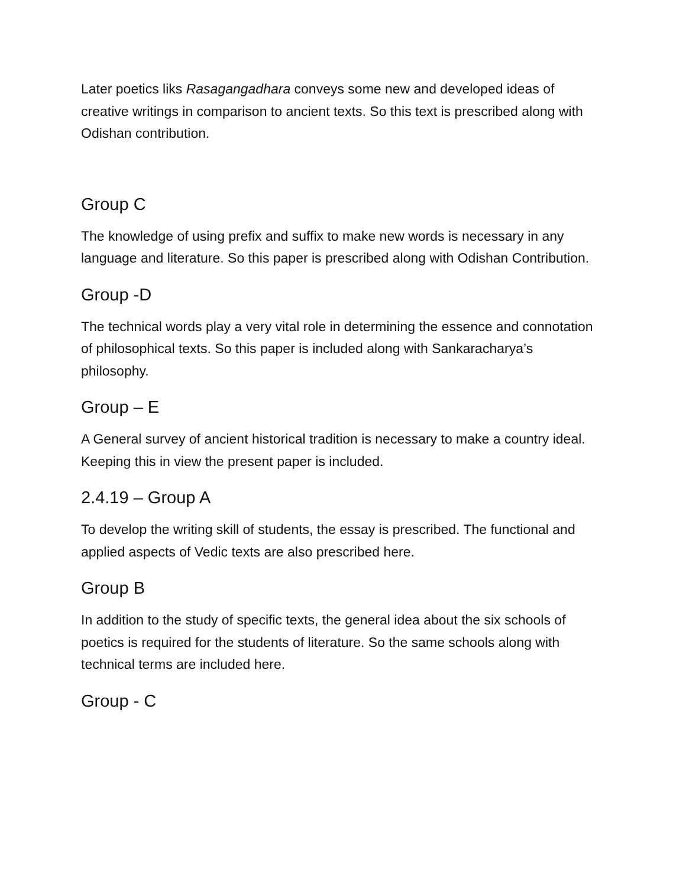Later poetics liks Rasagangadhara conveys some new and developed ideas of creative writings in comparison to ancient texts. So this text is prescribed along with Odishan contribution.
Group C
The knowledge of using prefix and suffix to make new words is necessary in any language and literature. So this paper is prescribed along with Odishan Contribution.
Group -D
The technical words play a very vital role in determining the essence and connotation of philosophical texts. So this paper is included along with Sankaracharya’s philosophy.
Group – E
A General survey of ancient historical tradition is necessary to make a country ideal. Keeping this in view the present paper is included.
2.4.19 – Group A
To develop the writing skill of students, the essay is prescribed. The functional and applied aspects of Vedic texts are also prescribed here.
Group B
In addition to the study of specific texts, the general idea about the six schools of poetics is required for the students of literature. So the same schools along with technical terms are included here.
Group - C